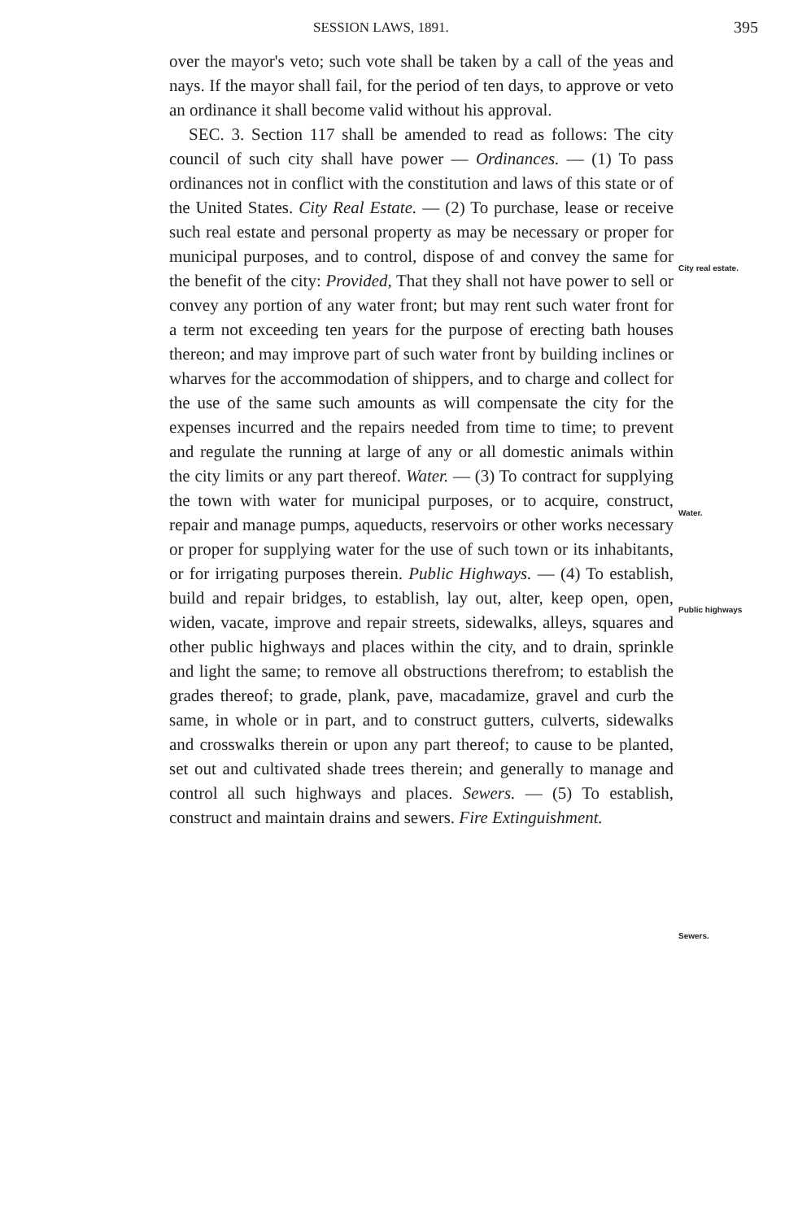SESSION LAWS, 1891. 395
over the mayor's veto; such vote shall be taken by a call of the yeas and nays. If the mayor shall fail, for the period of ten days, to approve or veto an ordinance it shall become valid without his approval.
SEC. 3. Section 117 shall be amended to read as follows: The city council of such city shall have power — Ordinances. — (1) To pass ordinances not in conflict with the constitution and laws of this state or of the United States. City Real Estate. — (2) To purchase, lease or receive such real estate and personal property as may be necessary or proper for municipal purposes, and to control, dispose of and convey the same for the benefit of the city: Provided, That they shall not have power to sell or convey any portion of any water front; but may rent such water front for a term not exceeding ten years for the purpose of erecting bath houses thereon; and may improve part of such water front by building inclines or wharves for the accommodation of shippers, and to charge and collect for the use of the same such amounts as will compensate the city for the expenses incurred and the repairs needed from time to time; to prevent and regulate the running at large of any or all domestic animals within the city limits or any part thereof. Water. — (3) To contract for supplying the town with water for municipal purposes, or to acquire, construct, repair and manage pumps, aqueducts, reservoirs or other works necessary or proper for supplying water for the use of such town or its inhabitants, or for irrigating purposes therein. Public Highways. — (4) To establish, build and repair bridges, to establish, lay out, alter, keep open, open, widen, vacate, improve and repair streets, sidewalks, alleys, squares and other public highways and places within the city, and to drain, sprinkle and light the same; to remove all obstructions therefrom; to establish the grades thereof; to grade, plank, pave, macadamize, gravel and curb the same, in whole or in part, and to construct gutters, culverts, sidewalks and crosswalks therein or upon any part thereof; to cause to be planted, set out and cultivated shade trees therein; and generally to manage and control all such highways and places. Sewers. — (5) To establish, construct and maintain drains and sewers. Fire Extinguishment.
City real estate.
Water.
Public highways
Sewers.